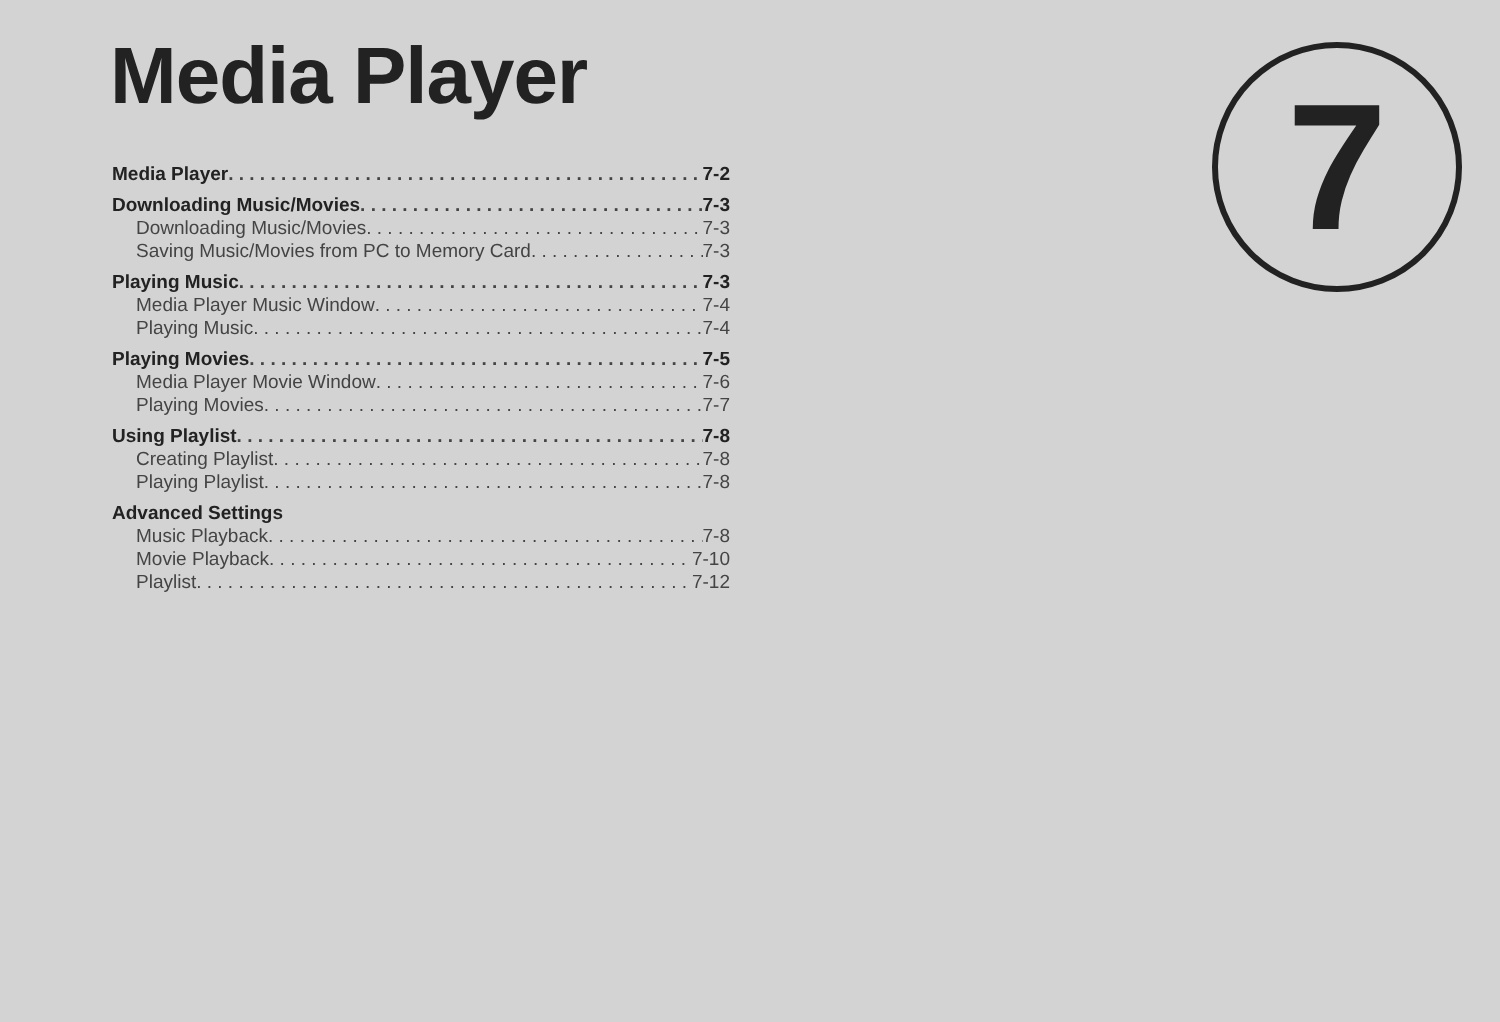Media Player 7
Media Player 7-2
Downloading Music/Movies 7-3
Downloading Music/Movies 7-3
Saving Music/Movies from PC to Memory Card 7-3
Playing Music 7-3
Media Player Music Window 7-4
Playing Music 7-4
Playing Movies 7-5
Media Player Movie Window 7-6
Playing Movies 7-7
Using Playlist 7-8
Creating Playlist 7-8
Playing Playlist 7-8
Advanced Settings
Music Playback 7-8
Movie Playback 7-10
Playlist 7-12